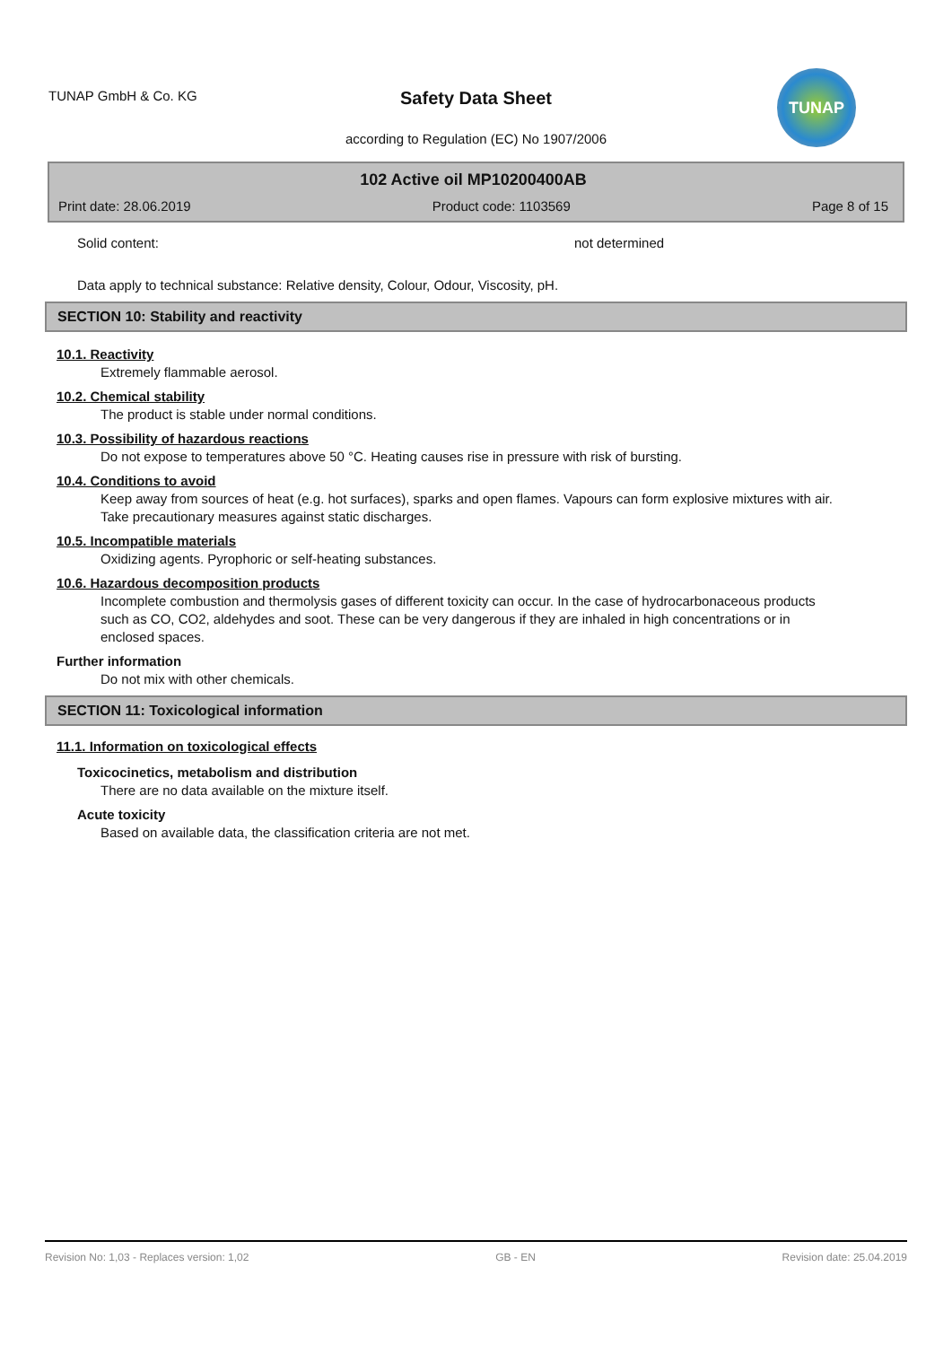TUNAP GmbH & Co. KG
Safety Data Sheet
according to Regulation (EC) No 1907/2006
TUNAP
102 Active oil MP10200400AB
Print date: 28.06.2019 Product code: 1103569 Page 8 of 15
Solid content: not determined
Data apply to technical substance: Relative density, Colour, Odour, Viscosity, pH.
SECTION 10: Stability and reactivity
10.1. Reactivity
Extremely flammable aerosol.
10.2. Chemical stability
The product is stable under normal conditions.
10.3. Possibility of hazardous reactions
Do not expose to temperatures above 50 °C. Heating causes rise in pressure with risk of bursting.
10.4. Conditions to avoid
Keep away from sources of heat (e.g. hot surfaces), sparks and open flames. Vapours can form explosive mixtures with air. Take precautionary measures against static discharges.
10.5. Incompatible materials
Oxidizing agents. Pyrophoric or self-heating substances.
10.6. Hazardous decomposition products
Incomplete combustion and thermolysis gases of different toxicity can occur. In the case of hydrocarbonaceous products such as CO, CO2, aldehydes and soot. These can be very dangerous if they are inhaled in high concentrations or in enclosed spaces.
Further information
Do not mix with other chemicals.
SECTION 11: Toxicological information
11.1. Information on toxicological effects
Toxicocinetics, metabolism and distribution
There are no data available on the mixture itself.
Acute toxicity
Based on available data, the classification criteria are not met.
Revision No: 1,03 - Replaces version: 1,02 GB - EN Revision date: 25.04.2019